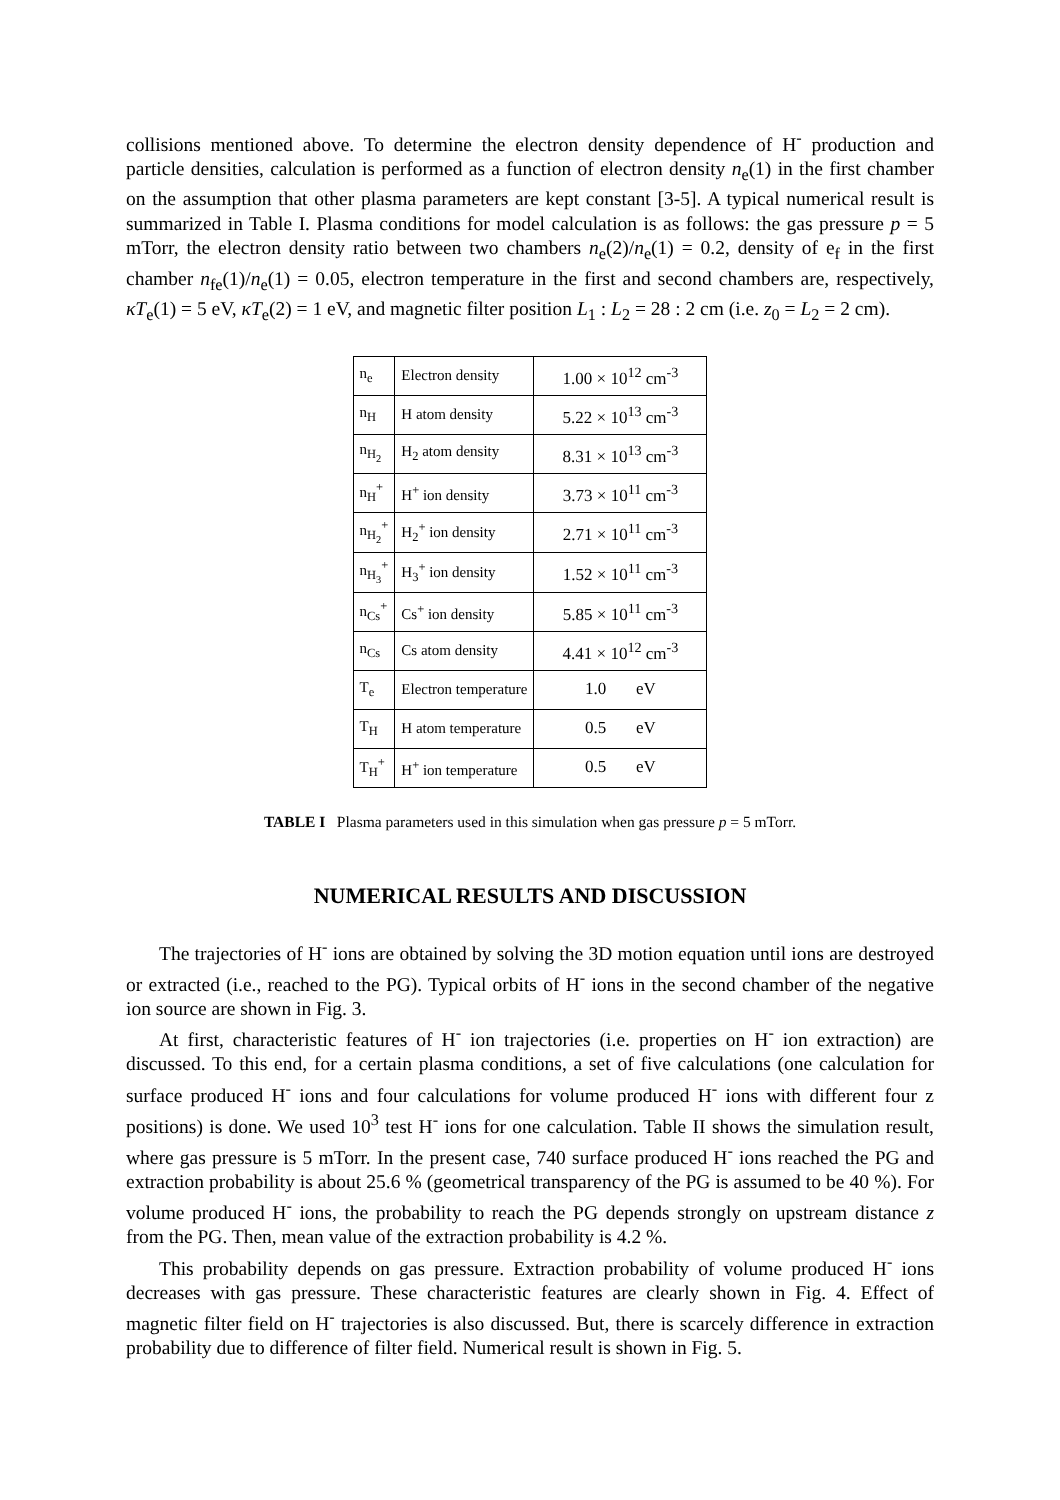collisions mentioned above. To determine the electron density dependence of H<sup>-</sup> production and particle densities, calculation is performed as a function of electron density n<sub>e</sub>(1) in the first chamber on the assumption that other plasma parameters are kept constant [3-5]. A typical numerical result is summarized in Table I. Plasma conditions for model calculation is as follows: the gas pressure p = 5 mTorr, the electron density ratio between two chambers n<sub>e</sub>(2)/n<sub>e</sub>(1) = 0.2, density of e<sub>f</sub> in the first chamber n<sub>fe</sub>(1)/n<sub>e</sub>(1) = 0.05, electron temperature in the first and second chambers are, respectively, κT<sub>e</sub>(1) = 5 eV, κT<sub>e</sub>(2) = 1 eV, and magnetic filter position L<sub>1</sub> : L<sub>2</sub> = 28 : 2 cm (i.e. z<sub>0</sub> = L<sub>2</sub> = 2 cm).
| n<sub>e</sub> | Electron density | 1.00 × 10<sup>12</sup> cm<sup>-3</sup> |
| n<sub>H</sub> | H atom density | 5.22 × 10<sup>13</sup> cm<sup>-3</sup> |
| n<sub>H<sub>2</sub></sub> | H<sub>2</sub> atom density | 8.31 × 10<sup>13</sup> cm<sup>-3</sup> |
| n<sub>H</sub><sup>+</sup> | H<sup>+</sup> ion density | 3.73 × 10<sup>11</sup> cm<sup>-3</sup> |
| n<sub>H<sub>2</sub></sub><sup>+</sup> | H<sub>2</sub><sup>+</sup> ion density | 2.71 × 10<sup>11</sup> cm<sup>-3</sup> |
| n<sub>H<sub>3</sub></sub><sup>+</sup> | H<sub>3</sub><sup>+</sup> ion density | 1.52 × 10<sup>11</sup> cm<sup>-3</sup> |
| n<sub>Cs</sub><sup>+</sup> | Cs<sup>+</sup> ion density | 5.85 × 10<sup>11</sup> cm<sup>-3</sup> |
| n<sub>Cs</sub> | Cs atom density | 4.41 × 10<sup>12</sup> cm<sup>-3</sup> |
| T<sub>e</sub> | Electron temperature | 1.0 eV |
| T<sub>H</sub> | H atom temperature | 0.5 eV |
| T<sub>H</sub><sup>+</sup> | H<sup>+</sup> ion temperature | 0.5 eV |
TABLE I Plasma parameters used in this simulation when gas pressure p = 5 mTorr.
NUMERICAL RESULTS AND DISCUSSION
The trajectories of H<sup>-</sup> ions are obtained by solving the 3D motion equation until ions are destroyed or extracted (i.e., reached to the PG). Typical orbits of H<sup>-</sup> ions in the second chamber of the negative ion source are shown in Fig. 3.
At first, characteristic features of H<sup>-</sup> ion trajectories (i.e. properties on H<sup>-</sup> ion extraction) are discussed. To this end, for a certain plasma conditions, a set of five calculations (one calculation for surface produced H<sup>-</sup> ions and four calculations for volume produced H<sup>-</sup> ions with different four z positions) is done. We used 10<sup>3</sup> test H<sup>-</sup> ions for one calculation. Table II shows the simulation result, where gas pressure is 5 mTorr. In the present case, 740 surface produced H<sup>-</sup> ions reached the PG and extraction probability is about 25.6 % (geometrical transparency of the PG is assumed to be 40 %). For volume produced H<sup>-</sup> ions, the probability to reach the PG depends strongly on upstream distance z from the PG. Then, mean value of the extraction probability is 4.2 %.
This probability depends on gas pressure. Extraction probability of volume produced H<sup>-</sup> ions decreases with gas pressure. These characteristic features are clearly shown in Fig. 4. Effect of magnetic filter field on H<sup>-</sup> trajectories is also discussed. But, there is scarcely difference in extraction probability due to difference of filter field. Numerical result is shown in Fig. 5.